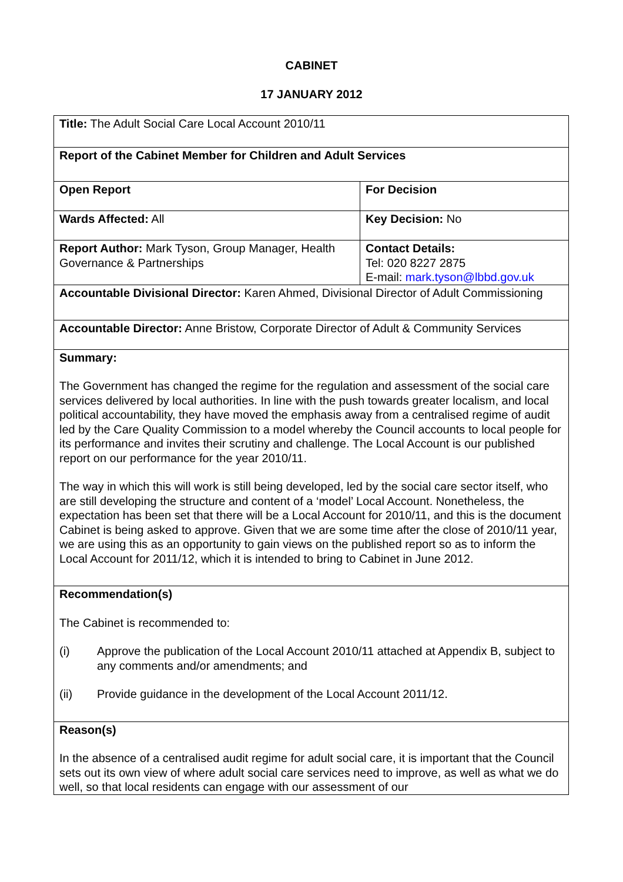CABINET
17 JANUARY 2012
| Title: The Adult Social Care Local Account 2010/11 | |
| Report of the Cabinet Member for Children and Adult Services | |
| Open Report | For Decision |
| Wards Affected: All | Key Decision: No |
| Report Author: Mark Tyson, Group Manager, Health Governance & Partnerships | Contact Details: Tel: 020 8227 2875 E-mail: mark.tyson@lbbd.gov.uk |
| Accountable Divisional Director: Karen Ahmed, Divisional Director of Adult Commissioning | |
| Accountable Director: Anne Bristow, Corporate Director of Adult & Community Services | |
| Summary: The Government has changed the regime for the regulation and assessment of the social care services delivered by local authorities. In line with the push towards greater localism, and local political accountability, they have moved the emphasis away from a centralised regime of audit led by the Care Quality Commission to a model whereby the Council accounts to local people for its performance and invites their scrutiny and challenge. The Local Account is our published report on our performance for the year 2010/11. The way in which this will work is still being developed, led by the social care sector itself, who are still developing the structure and content of a ‘model’ Local Account. Nonetheless, the expectation has been set that there will be a Local Account for 2010/11, and this is the document Cabinet is being asked to approve. Given that we are some time after the close of 2010/11 year, we are using this as an opportunity to gain views on the published report so as to inform the Local Account for 2011/12, which it is intended to bring to Cabinet in June 2012. | |
| Recommendation(s) The Cabinet is recommended to: (i) Approve the publication of the Local Account 2010/11 attached at Appendix B, subject to any comments and/or amendments; and (ii) Provide guidance in the development of the Local Account 2011/12. | |
| Reason(s) In the absence of a centralised audit regime for adult social care, it is important that the Council sets out its own view of where adult social care services need to improve, as well as what we do well, so that local residents can engage with our assessment of our | |